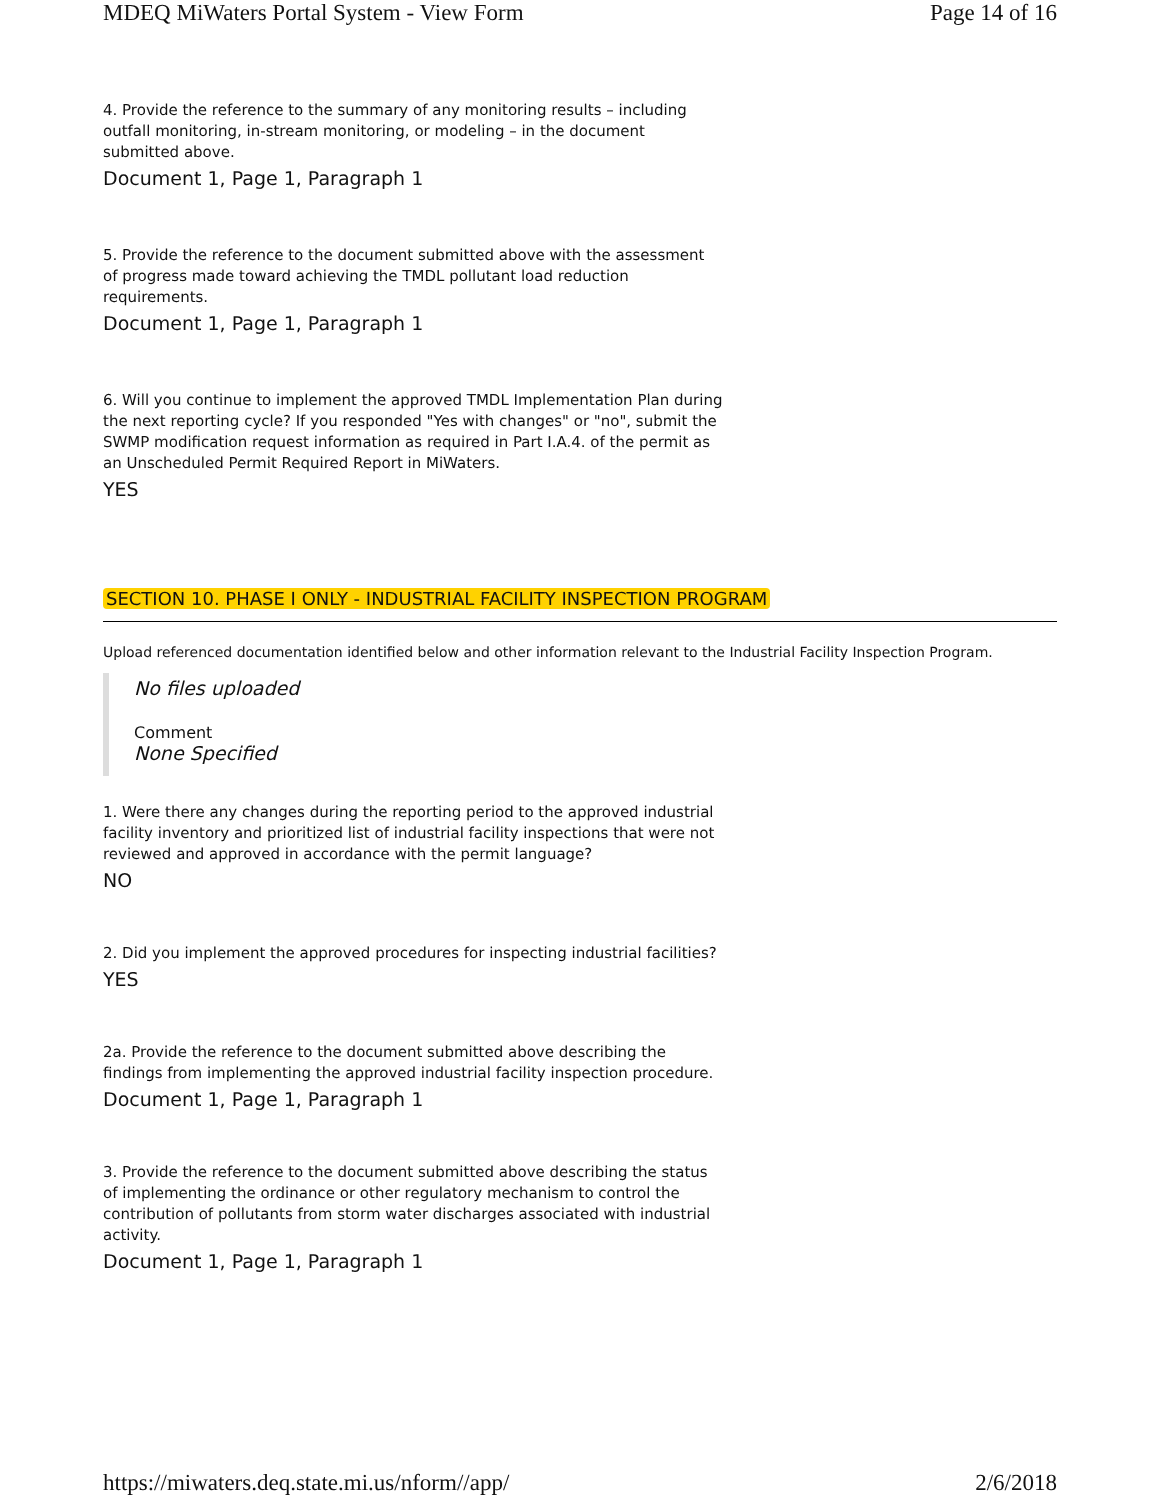MDEQ MiWaters Portal System - View Form Page 14 of 16
4. Provide the reference to the summary of any monitoring results – including outfall monitoring, in-stream monitoring, or modeling – in the document submitted above.
Document 1, Page 1, Paragraph 1
5. Provide the reference to the document submitted above with the assessment of progress made toward achieving the TMDL pollutant load reduction requirements.
Document 1, Page 1, Paragraph 1
6. Will you continue to implement the approved TMDL Implementation Plan during the next reporting cycle? If you responded "Yes with changes" or "no", submit the SWMP modification request information as required in Part I.A.4. of the permit as an Unscheduled Permit Required Report in MiWaters.
YES
SECTION 10. PHASE I ONLY - INDUSTRIAL FACILITY INSPECTION PROGRAM
Upload referenced documentation identified below and other information relevant to the Industrial Facility Inspection Program.
No files uploaded
Comment
None Specified
1. Were there any changes during the reporting period to the approved industrial facility inventory and prioritized list of industrial facility inspections that were not reviewed and approved in accordance with the permit language?
NO
2. Did you implement the approved procedures for inspecting industrial facilities?
YES
2a. Provide the reference to the document submitted above describing the findings from implementing the approved industrial facility inspection procedure.
Document 1, Page 1, Paragraph 1
3. Provide the reference to the document submitted above describing the status of implementing the ordinance or other regulatory mechanism to control the contribution of pollutants from storm water discharges associated with industrial activity.
Document 1, Page 1, Paragraph 1
https://miwaters.deq.state.mi.us/nform//app/ 2/6/2018